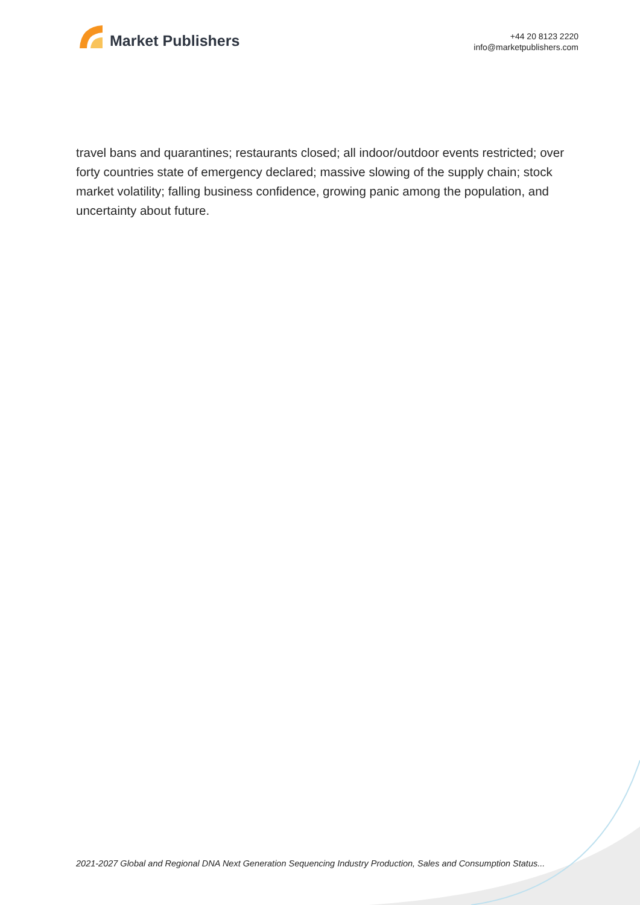Market Publishers
+44 20 8123 2220
info@marketpublishers.com
travel bans and quarantines; restaurants closed; all indoor/outdoor events restricted; over forty countries state of emergency declared; massive slowing of the supply chain; stock market volatility; falling business confidence, growing panic among the population, and uncertainty about future.
2021-2027 Global and Regional DNA Next Generation Sequencing Industry Production, Sales and Consumption Status...